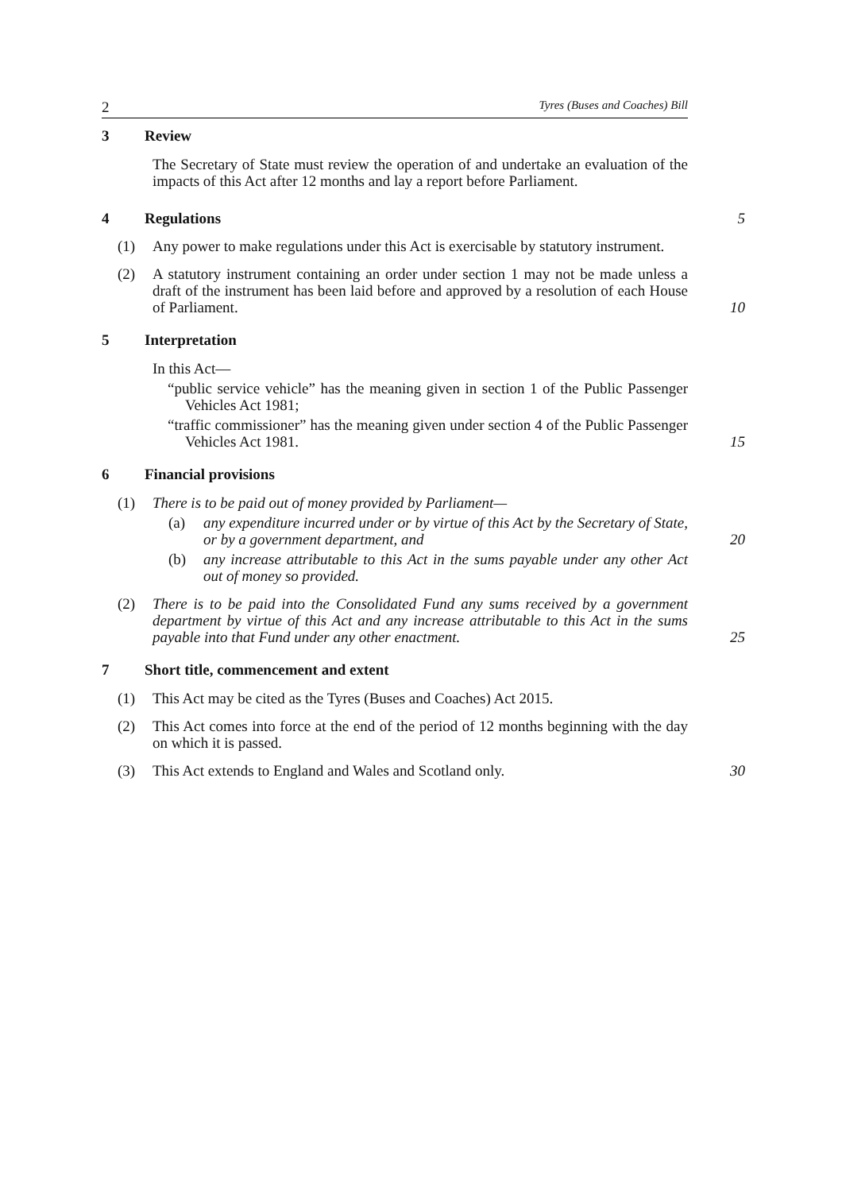2 Tyres (Buses and Coaches) Bill
3 Review
The Secretary of State must review the operation of and undertake an evaluation of the impacts of this Act after 12 months and lay a report before Parliament.
4 Regulations 5
(1) Any power to make regulations under this Act is exercisable by statutory instrument.
(2) A statutory instrument containing an order under section 1 may not be made unless a draft of the instrument has been laid before and approved by a resolution of each House of Parliament.
10
5 Interpretation
In this Act—
“public service vehicle” has the meaning given in section 1 of the Public Passenger Vehicles Act 1981;
“traffic commissioner” has the meaning given under section 4 of the Public Passenger Vehicles Act 1981.
15
6 Financial provisions
(1) There is to be paid out of money provided by Parliament—
(a) any expenditure incurred under or by virtue of this Act by the Secretary of State, or by a government department, and
20
(b) any increase attributable to this Act in the sums payable under any other Act out of money so provided.
(2) There is to be paid into the Consolidated Fund any sums received by a government department by virtue of this Act and any increase attributable to this Act in the sums payable into that Fund under any other enactment.
25
7 Short title, commencement and extent
(1) This Act may be cited as the Tyres (Buses and Coaches) Act 2015.
(2) This Act comes into force at the end of the period of 12 months beginning with the day on which it is passed.
(3) This Act extends to England and Wales and Scotland only. 30